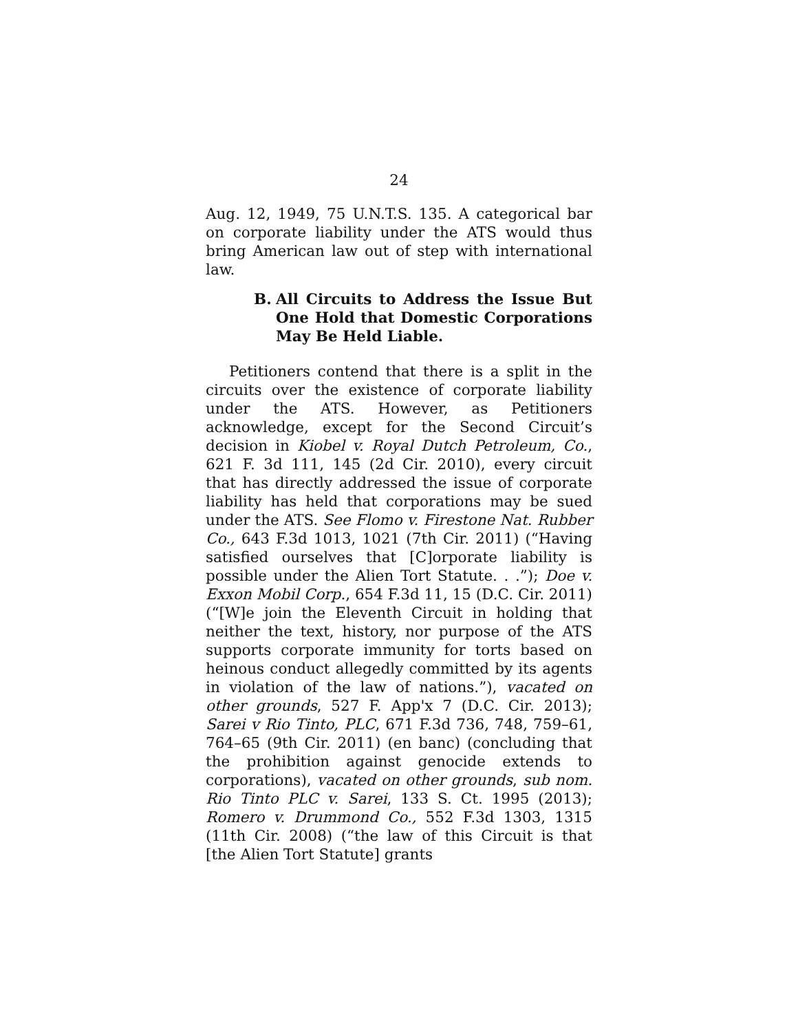24
Aug. 12, 1949, 75 U.N.T.S. 135. A categorical bar on corporate liability under the ATS would thus bring American law out of step with international law.
B. All Circuits to Address the Issue But One Hold that Domestic Corporations May Be Held Liable.
Petitioners contend that there is a split in the circuits over the existence of corporate liability under the ATS. However, as Petitioners acknowledge, except for the Second Circuit’s decision in Kiobel v. Royal Dutch Petroleum, Co., 621 F. 3d 111, 145 (2d Cir. 2010), every circuit that has directly addressed the issue of corporate liability has held that corporations may be sued under the ATS. See Flomo v. Firestone Nat. Rubber Co., 643 F.3d 1013, 1021 (7th Cir. 2011) (“Having satisfied ourselves that [C]orporate liability is possible under the Alien Tort Statute. . .”); Doe v. Exxon Mobil Corp., 654 F.3d 11, 15 (D.C. Cir. 2011) (“[W]e join the Eleventh Circuit in holding that neither the text, history, nor purpose of the ATS supports corporate immunity for torts based on heinous conduct allegedly committed by its agents in violation of the law of nations.”), vacated on other grounds, 527 F. App'x 7 (D.C. Cir. 2013); Sarei v Rio Tinto, PLC, 671 F.3d 736, 748, 759–61, 764–65 (9th Cir. 2011) (en banc) (concluding that the prohibition against genocide extends to corporations), vacated on other grounds, sub nom. Rio Tinto PLC v. Sarei, 133 S. Ct. 1995 (2013); Romero v. Drummond Co., 552 F.3d 1303, 1315 (11th Cir. 2008) (“the law of this Circuit is that [the Alien Tort Statute] grants